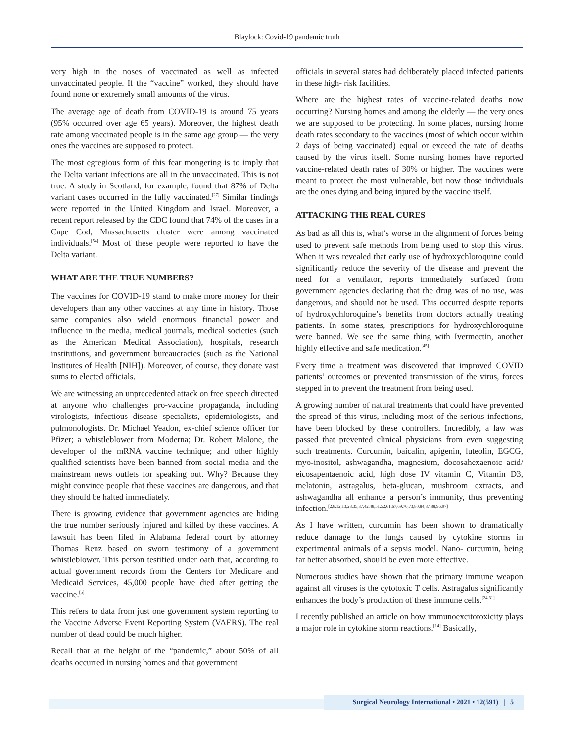Blaylock: Covid-19 pandemic truth
very high in the noses of vaccinated as well as infected unvaccinated people. If the “vaccine” worked, they should have found none or extremely small amounts of the virus.
The average age of death from COVID-19 is around 75 years (95% occurred over age 65 years). Moreover, the highest death rate among vaccinated people is in the same age group — the very ones the vaccines are supposed to protect.
The most egregious form of this fear mongering is to imply that the Delta variant infections are all in the unvaccinated. This is not true. A study in Scotland, for example, found that 87% of Delta variant cases occurred in the fully vaccinated.<sup>[27]</sup> Similar findings were reported in the United Kingdom and Israel. Moreover, a recent report released by the CDC found that 74% of the cases in a Cape Cod, Massachusetts cluster were among vaccinated individuals.<sup>[54]</sup> Most of these people were reported to have the Delta variant.
WHAT ARE THE TRUE NUMBERS?
The vaccines for COVID-19 stand to make more money for their developers than any other vaccines at any time in history. Those same companies also wield enormous financial power and influence in the media, medical journals, medical societies (such as the American Medical Association), hospitals, research institutions, and government bureaucracies (such as the National Institutes of Health [NIH]). Moreover, of course, they donate vast sums to elected officials.
We are witnessing an unprecedented attack on free speech directed at anyone who challenges pro-vaccine propaganda, including virologists, infectious disease specialists, epidemiologists, and pulmonologists. Dr. Michael Yeadon, ex-chief science officer for Pfizer; a whistleblower from Moderna; Dr. Robert Malone, the developer of the mRNA vaccine technique; and other highly qualified scientists have been banned from social media and the mainstream news outlets for speaking out. Why? Because they might convince people that these vaccines are dangerous, and that they should be halted immediately.
There is growing evidence that government agencies are hiding the true number seriously injured and killed by these vaccines. A lawsuit has been filed in Alabama federal court by attorney Thomas Renz based on sworn testimony of a government whistleblower. This person testified under oath that, according to actual government records from the Centers for Medicare and Medicaid Services, 45,000 people have died after getting the vaccine.<sup>[5]</sup>
This refers to data from just one government system reporting to the Vaccine Adverse Event Reporting System (VAERS). The real number of dead could be much higher.
Recall that at the height of the “pandemic,” about 50% of all deaths occurred in nursing homes and that government
officials in several states had deliberately placed infected patients in these high- risk facilities.
Where are the highest rates of vaccine-related deaths now occurring? Nursing homes and among the elderly — the very ones we are supposed to be protecting. In some places, nursing home death rates secondary to the vaccines (most of which occur within 2 days of being vaccinated) equal or exceed the rate of deaths caused by the virus itself. Some nursing homes have reported vaccine-related death rates of 30% or higher. The vaccines were meant to protect the most vulnerable, but now those individuals are the ones dying and being injured by the vaccine itself.
ATTACKING THE REAL CURES
As bad as all this is, what’s worse in the alignment of forces being used to prevent safe methods from being used to stop this virus. When it was revealed that early use of hydroxychloroquine could significantly reduce the severity of the disease and prevent the need for a ventilator, reports immediately surfaced from government agencies declaring that the drug was of no use, was dangerous, and should not be used. This occurred despite reports of hydroxychloroquine’s benefits from doctors actually treating patients. In some states, prescriptions for hydroxychloroquine were banned. We see the same thing with Ivermectin, another highly effective and safe medication.<sup>[45]</sup>
Every time a treatment was discovered that improved COVID patients’ outcomes or prevented transmission of the virus, forces stepped in to prevent the treatment from being used.
A growing number of natural treatments that could have prevented the spread of this virus, including most of the serious infections, have been blocked by these controllers. Incredibly, a law was passed that prevented clinical physicians from even suggesting such treatments. Curcumin, baicalin, apigenin, luteolin, EGCG, myo-inositol, ashwagandha, magnesium, docosahexaenoic acid/ eicosapentaenoic acid, high dose IV vitamin C, Vitamin D3, melatonin, astragalus, beta-glucan, mushroom extracts, and ashwagandha all enhance a person’s immunity, thus preventing infection.<sup>[2,8,12,13,28,35,37,42,48,51,52,61,67,69,70,73,80,84,87,88,96,97]</sup>
As I have written, curcumin has been shown to dramatically reduce damage to the lungs caused by cytokine storms in experimental animals of a sepsis model. Nano- curcumin, being far better absorbed, should be even more effective.
Numerous studies have shown that the primary immune weapon against all viruses is the cytotoxic T cells. Astragalus significantly enhances the body’s production of these immune cells.<sup>[24,31]</sup>
I recently published an article on how immunoexcitotoxicity plays a major role in cytokine storm reactions.<sup>[14]</sup> Basically,
Surgical Neurology International • 2021 • 12(591) | 5